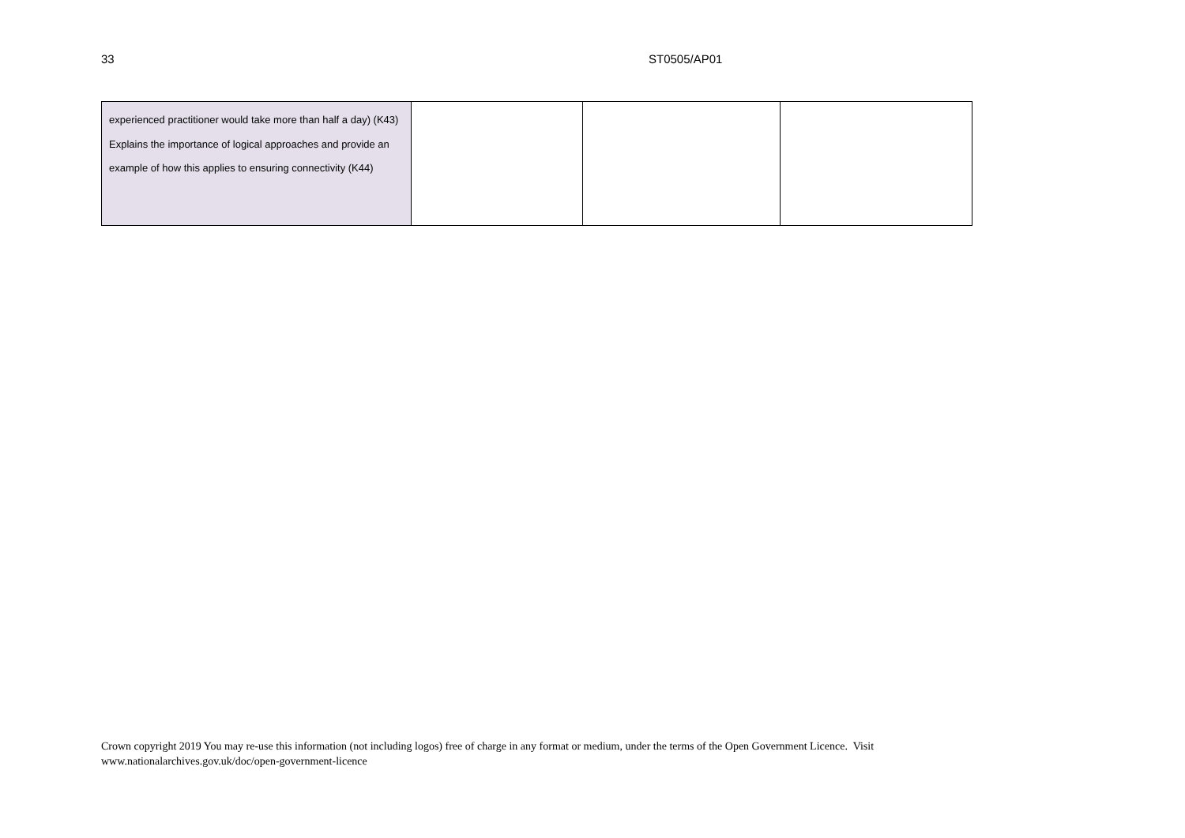33 ST0505/AP01
| experienced practitioner would take more than half a day) (K43) Explains the importance of logical approaches and provide an example of how this applies to ensuring connectivity (K44) | | | |
Crown copyright 2019 You may re-use this information (not including logos) free of charge in any format or medium, under the terms of the Open Government Licence. Visit
www.nationalarchives.gov.uk/doc/open-government-licence